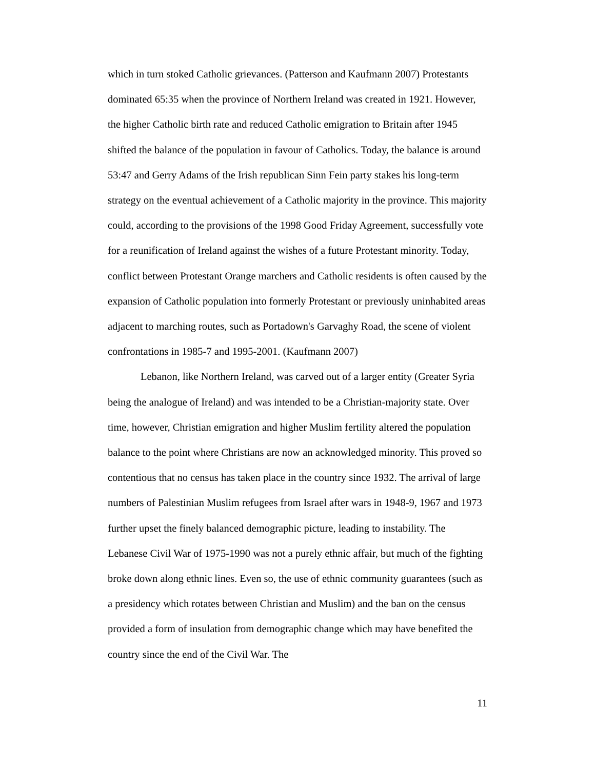which in turn stoked Catholic grievances. (Patterson and Kaufmann 2007) Protestants dominated 65:35 when the province of Northern Ireland was created in 1921. However, the higher Catholic birth rate and reduced Catholic emigration to Britain after 1945 shifted the balance of the population in favour of Catholics. Today, the balance is around 53:47 and Gerry Adams of the Irish republican Sinn Fein party stakes his long-term strategy on the eventual achievement of a Catholic majority in the province. This majority could, according to the provisions of the 1998 Good Friday Agreement, successfully vote for a reunification of Ireland against the wishes of a future Protestant minority. Today, conflict between Protestant Orange marchers and Catholic residents is often caused by the expansion of Catholic population into formerly Protestant or previously uninhabited areas adjacent to marching routes, such as Portadown's Garvaghy Road, the scene of violent confrontations in 1985-7 and 1995-2001. (Kaufmann 2007)
Lebanon, like Northern Ireland, was carved out of a larger entity (Greater Syria being the analogue of Ireland) and was intended to be a Christian-majority state. Over time, however, Christian emigration and higher Muslim fertility altered the population balance to the point where Christians are now an acknowledged minority. This proved so contentious that no census has taken place in the country since 1932. The arrival of large numbers of Palestinian Muslim refugees from Israel after wars in 1948-9, 1967 and 1973 further upset the finely balanced demographic picture, leading to instability. The Lebanese Civil War of 1975-1990 was not a purely ethnic affair, but much of the fighting broke down along ethnic lines. Even so, the use of ethnic community guarantees (such as a presidency which rotates between Christian and Muslim) and the ban on the census provided a form of insulation from demographic change which may have benefited the country since the end of the Civil War. The
11